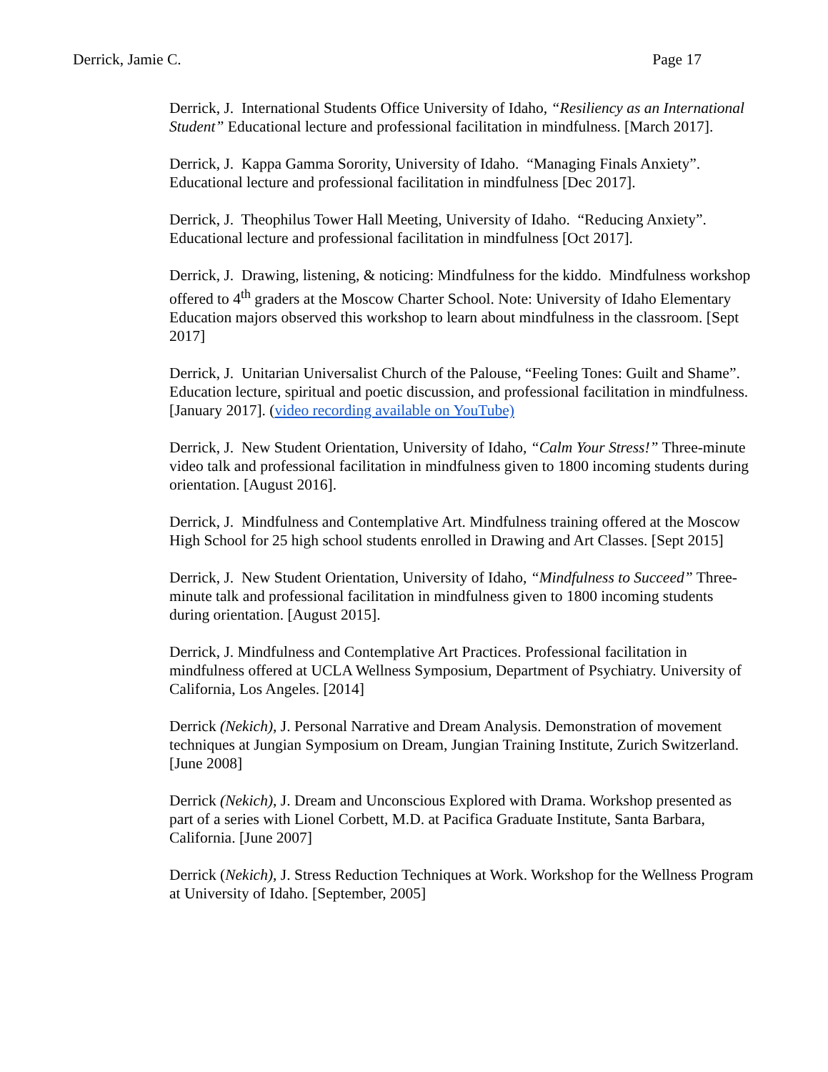Derrick, Jamie C. Page 17
Derrick, J. International Students Office University of Idaho, “Resiliency as an International Student” Educational lecture and professional facilitation in mindfulness. [March 2017].
Derrick, J. Kappa Gamma Sorority, University of Idaho. “Managing Finals Anxiety”. Educational lecture and professional facilitation in mindfulness [Dec 2017].
Derrick, J. Theophilus Tower Hall Meeting, University of Idaho. “Reducing Anxiety”. Educational lecture and professional facilitation in mindfulness [Oct 2017].
Derrick, J. Drawing, listening, & noticing: Mindfulness for the kiddo. Mindfulness workshop offered to 4<sup>th</sup> graders at the Moscow Charter School. Note: University of Idaho Elementary Education majors observed this workshop to learn about mindfulness in the classroom. [Sept 2017]
Derrick, J. Unitarian Universalist Church of the Palouse, “Feeling Tones: Guilt and Shame”. Education lecture, spiritual and poetic discussion, and professional facilitation in mindfulness. [January 2017]. (video recording available on YouTube)
Derrick, J. New Student Orientation, University of Idaho, “Calm Your Stress!” Three-minute video talk and professional facilitation in mindfulness given to 1800 incoming students during orientation. [August 2016].
Derrick, J. Mindfulness and Contemplative Art. Mindfulness training offered at the Moscow High School for 25 high school students enrolled in Drawing and Art Classes. [Sept 2015]
Derrick, J. New Student Orientation, University of Idaho, “Mindfulness to Succeed” Three-minute talk and professional facilitation in mindfulness given to 1800 incoming students during orientation. [August 2015].
Derrick, J. Mindfulness and Contemplative Art Practices. Professional facilitation in mindfulness offered at UCLA Wellness Symposium, Department of Psychiatry. University of California, Los Angeles. [2014]
Derrick (Nekich), J. Personal Narrative and Dream Analysis. Demonstration of movement techniques at Jungian Symposium on Dream, Jungian Training Institute, Zurich Switzerland. [June 2008]
Derrick (Nekich), J. Dream and Unconscious Explored with Drama. Workshop presented as part of a series with Lionel Corbett, M.D. at Pacifica Graduate Institute, Santa Barbara, California. [June 2007]
Derrick (Nekich), J. Stress Reduction Techniques at Work. Workshop for the Wellness Program at University of Idaho. [September, 2005]